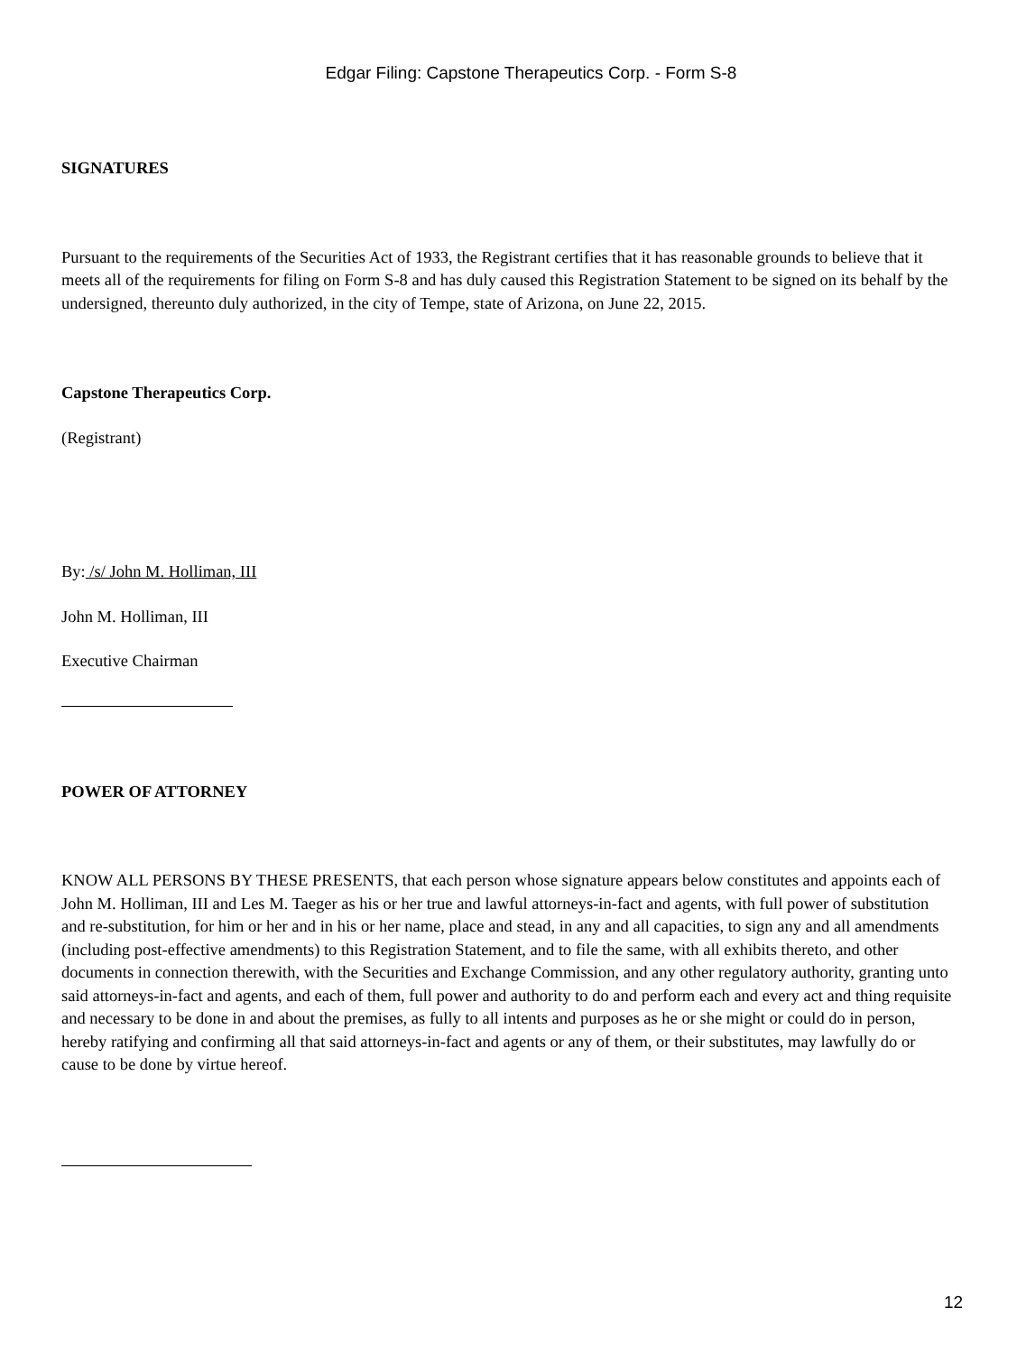Edgar Filing: Capstone Therapeutics Corp. - Form S-8
SIGNATURES
Pursuant to the requirements of the Securities Act of 1933, the Registrant certifies that it has reasonable grounds to believe that it meets all of the requirements for filing on Form S-8 and has duly caused this Registration Statement to be signed on its behalf by the undersigned, thereunto duly authorized, in the city of Tempe, state of Arizona, on June 22, 2015.
Capstone Therapeutics Corp.
(Registrant)
By: /s/ John M. Holliman, III
John M. Holliman, III
Executive Chairman
POWER OF ATTORNEY
KNOW ALL PERSONS BY THESE PRESENTS, that each person whose signature appears below constitutes and appoints each of John M. Holliman, III and Les M. Taeger as his or her true and lawful attorneys-in-fact and agents, with full power of substitution and re-substitution, for him or her and in his or her name, place and stead, in any and all capacities, to sign any and all amendments (including post-effective amendments) to this Registration Statement, and to file the same, with all exhibits thereto, and other documents in connection therewith, with the Securities and Exchange Commission, and any other regulatory authority, granting unto said attorneys-in-fact and agents, and each of them, full power and authority to do and perform each and every act and thing requisite and necessary to be done in and about the premises, as fully to all intents and purposes as he or she might or could do in person, hereby ratifying and confirming all that said attorneys-in-fact and agents or any of them, or their substitutes, may lawfully do or cause to be done by virtue hereof.
12